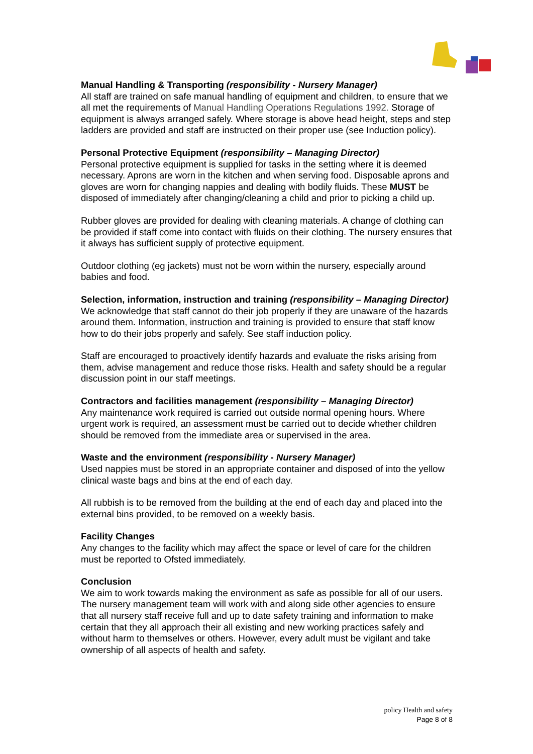Manual Handling & Transporting (responsibility - Nursery Manager)
All staff are trained on safe manual handling of equipment and children, to ensure that we all met the requirements of Manual Handling Operations Regulations 1992. Storage of equipment is always arranged safely. Where storage is above head height, steps and step ladders are provided and staff are instructed on their proper use (see Induction policy).
Personal Protective Equipment (responsibility – Managing Director)
Personal protective equipment is supplied for tasks in the setting where it is deemed necessary. Aprons are worn in the kitchen and when serving food. Disposable aprons and gloves are worn for changing nappies and dealing with bodily fluids. These MUST be disposed of immediately after changing/cleaning a child and prior to picking a child up.
Rubber gloves are provided for dealing with cleaning materials. A change of clothing can be provided if staff come into contact with fluids on their clothing. The nursery ensures that it always has sufficient supply of protective equipment.
Outdoor clothing (eg jackets) must not be worn within the nursery, especially around babies and food.
Selection, information, instruction and training (responsibility – Managing Director)
We acknowledge that staff cannot do their job properly if they are unaware of the hazards around them. Information, instruction and training is provided to ensure that staff know how to do their jobs properly and safely. See staff induction policy.
Staff are encouraged to proactively identify hazards and evaluate the risks arising from them, advise management and reduce those risks. Health and safety should be a regular discussion point in our staff meetings.
Contractors and facilities management (responsibility – Managing Director)
Any maintenance work required is carried out outside normal opening hours. Where urgent work is required, an assessment must be carried out to decide whether children should be removed from the immediate area or supervised in the area.
Waste and the environment (responsibility - Nursery Manager)
Used nappies must be stored in an appropriate container and disposed of into the yellow clinical waste bags and bins at the end of each day.
All rubbish is to be removed from the building at the end of each day and placed into the external bins provided, to be removed on a weekly basis.
Facility Changes
Any changes to the facility which may affect the space or level of care for the children must be reported to Ofsted immediately.
Conclusion
We aim to work towards making the environment as safe as possible for all of our users. The nursery management team will work with and along side other agencies to ensure that all nursery staff receive full and up to date safety training and information to make certain that they all approach their all existing and new working practices safely and without harm to themselves or others. However, every adult must be vigilant and take ownership of all aspects of health and safety.
policy Health and safety
Page 8 of 8